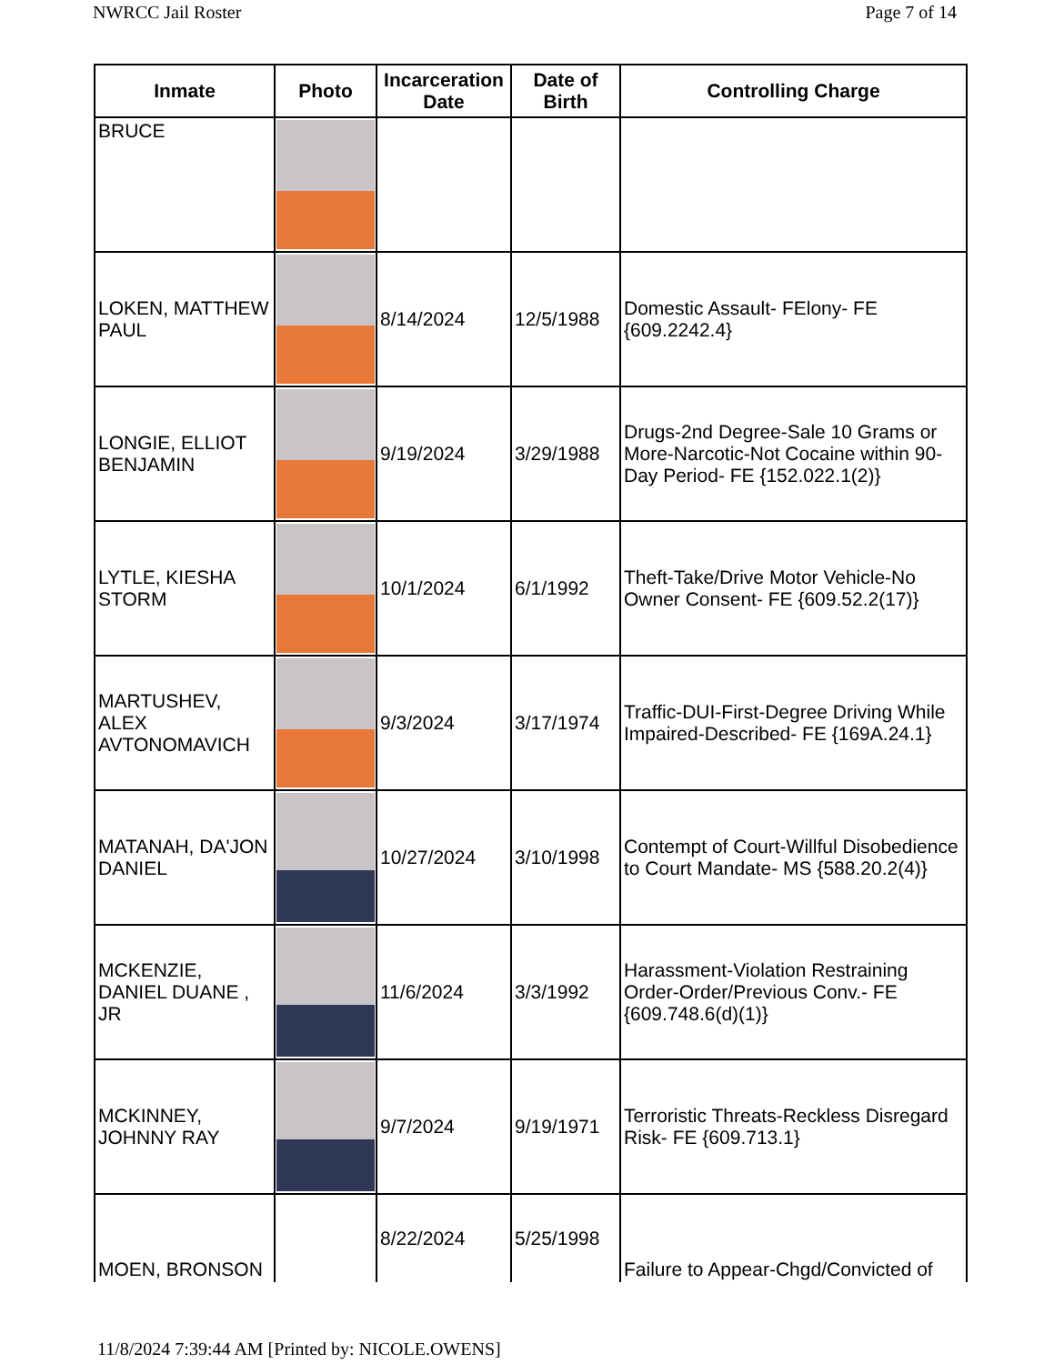NWRCC Jail Roster Page 7 of 14
| Inmate | Photo | Incarceration Date | Date of Birth | Controlling Charge |
| --- | --- | --- | --- | --- |
| BRUCE | | | | |
| LOKEN, MATTHEW PAUL | | 8/14/2024 | 12/5/1988 | Domestic Assault- FElony- FE {609.2242.4} |
| LONGIE, ELLIOT BENJAMIN | | 9/19/2024 | 3/29/1988 | Drugs-2nd Degree-Sale 10 Grams or More-Narcotic-Not Cocaine within 90-Day Period- FE {152.022.1(2)} |
| LYTLE, KIESHA STORM | | 10/1/2024 | 6/1/1992 | Theft-Take/Drive Motor Vehicle-No Owner Consent- FE {609.52.2(17)} |
| MARTUSHEV, ALEX AVTONOMAVICH | | 9/3/2024 | 3/17/1974 | Traffic-DUI-First-Degree Driving While Impaired-Described- FE {169A.24.1} |
| MATANAH, DA'JON DANIEL | | 10/27/2024 | 3/10/1998 | Contempt of Court-Willful Disobedience to Court Mandate- MS {588.20.2(4)} |
| MCKENZIE, DANIEL DUANE , JR | | 11/6/2024 | 3/3/1992 | Harassment-Violation Restraining Order-Order/Previous Conv.- FE {609.748.6(d)(1)} |
| MCKINNEY, JOHNNY RAY | | 9/7/2024 | 9/19/1971 | Terroristic Threats-Reckless Disregard Risk- FE {609.713.1} |
| MOEN, BRONSON | | 8/22/2024 | 5/25/1998 | Failure to Appear-Chgd/Convicted of |
11/8/2024 7:39:44 AM [Printed by: NICOLE.OWENS]